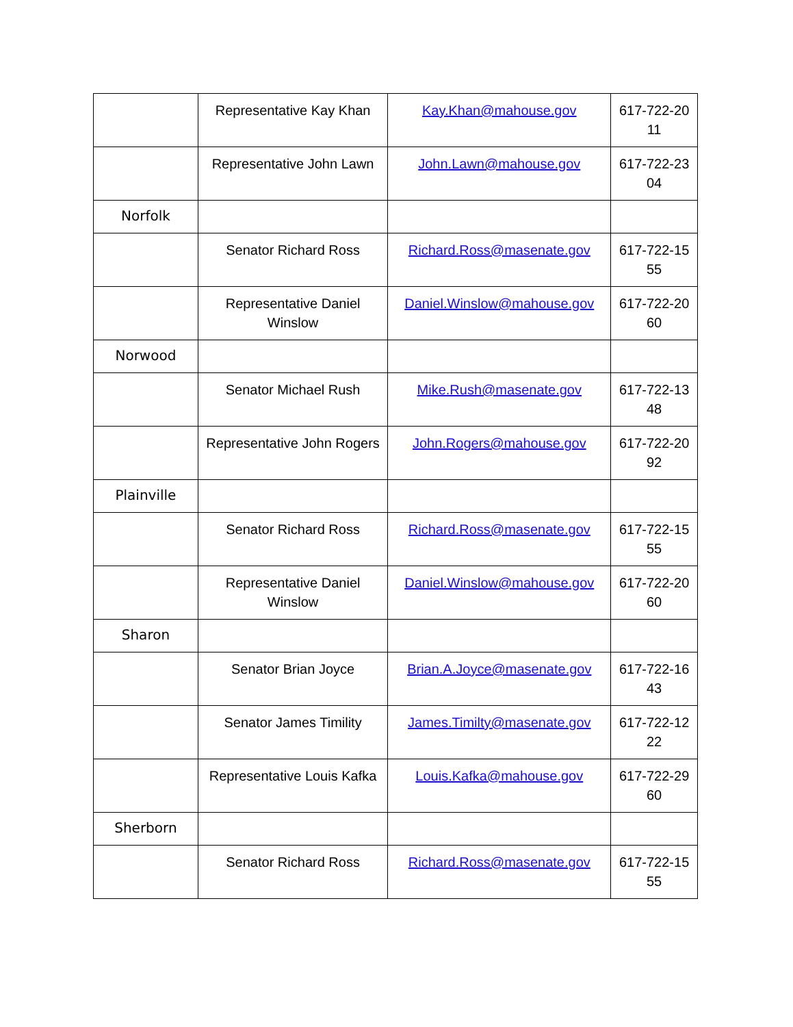| | Representative Kay Khan | Kay.Khan@mahouse.gov | 617-722-20 11 |
| | Representative John Lawn | John.Lawn@mahouse.gov | 617-722-23 04 |
| Norfolk | | | |
| | Senator Richard Ross | Richard.Ross@masenate.gov | 617-722-15 55 |
| | Representative Daniel Winslow | Daniel.Winslow@mahouse.gov | 617-722-20 60 |
| Norwood | | | |
| | Senator Michael Rush | Mike.Rush@masenate.gov | 617-722-13 48 |
| | Representative John Rogers | John.Rogers@mahouse.gov | 617-722-20 92 |
| Plainville | | | |
| | Senator Richard Ross | Richard.Ross@masenate.gov | 617-722-15 55 |
| | Representative Daniel Winslow | Daniel.Winslow@mahouse.gov | 617-722-20 60 |
| Sharon | | | |
| | Senator Brian Joyce | Brian.A.Joyce@masenate.gov | 617-722-16 43 |
| | Senator James Timility | James.Timilty@masenate.gov | 617-722-12 22 |
| | Representative Louis Kafka | Louis.Kafka@mahouse.gov | 617-722-29 60 |
| Sherborn | | | |
| | Senator Richard Ross | Richard.Ross@masenate.gov | 617-722-15 55 |